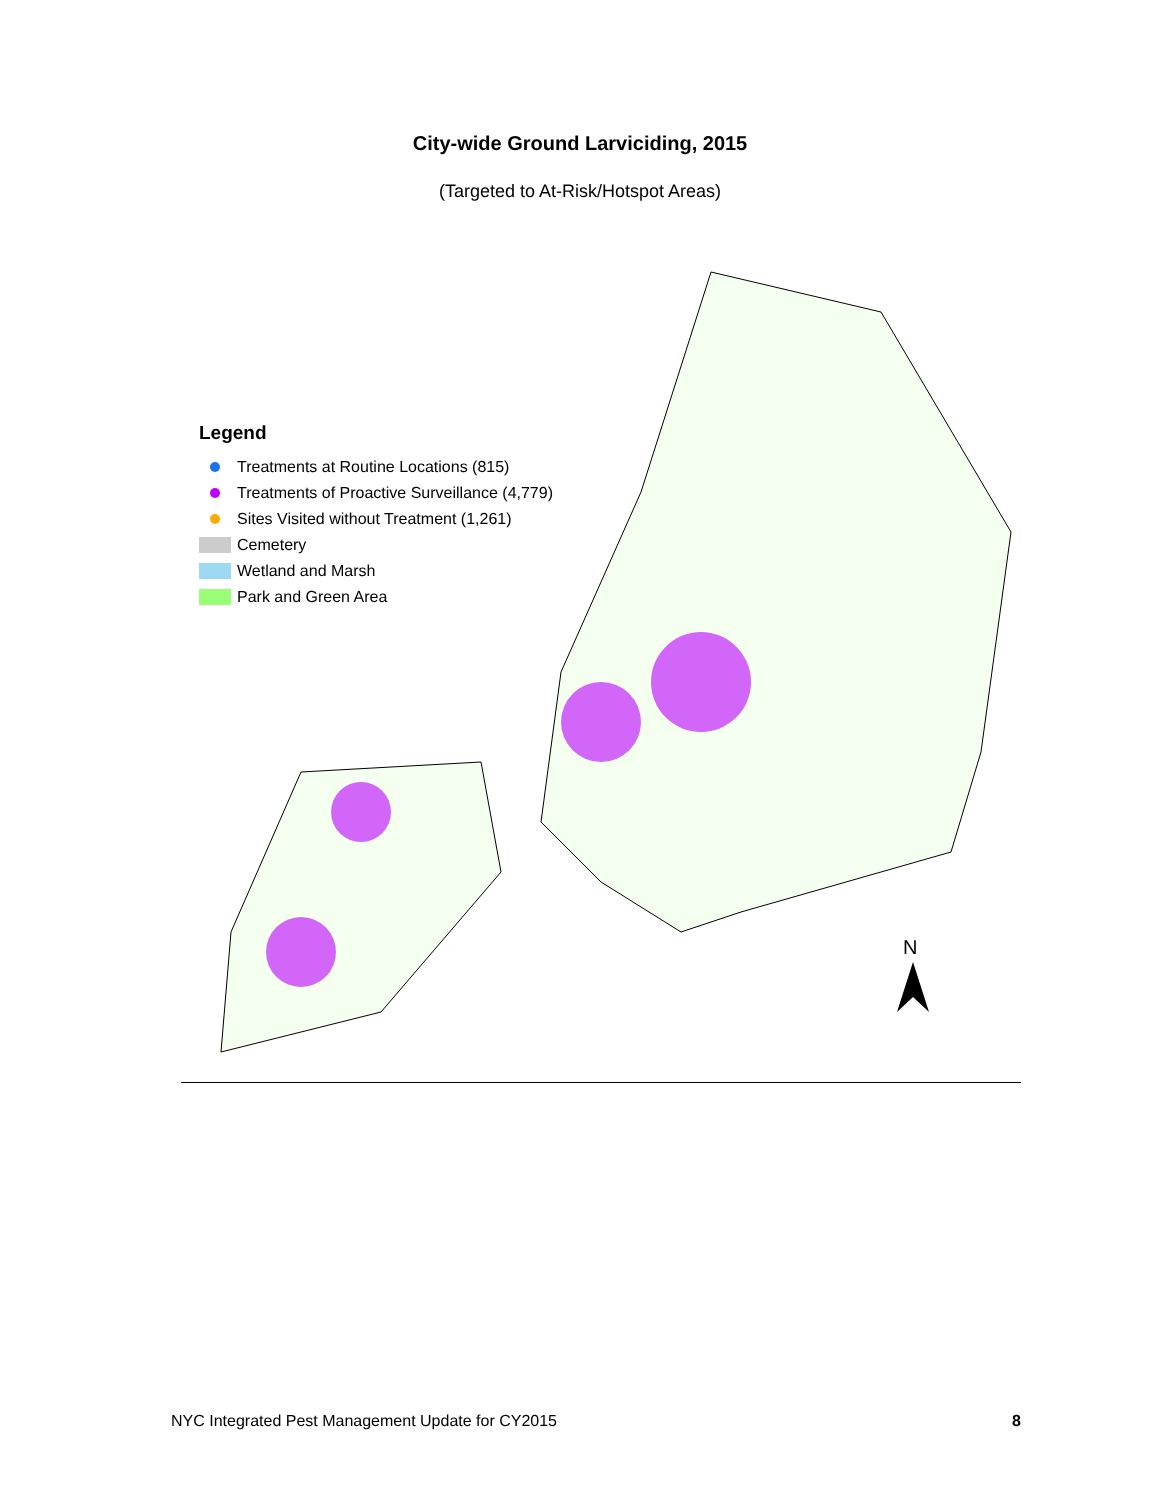City-wide Ground Larviciding, 2015
(Targeted to At-Risk/Hotspot Areas)
N
Legend
Treatments at Routine Locations (815)
Treatments of Proactive Surveillance (4,779)
Sites Visited without Treatment (1,261)
Cemetery
Wetland and Marsh
Park and Green Area
NYC Integrated Pest Management Update for CY2015 8